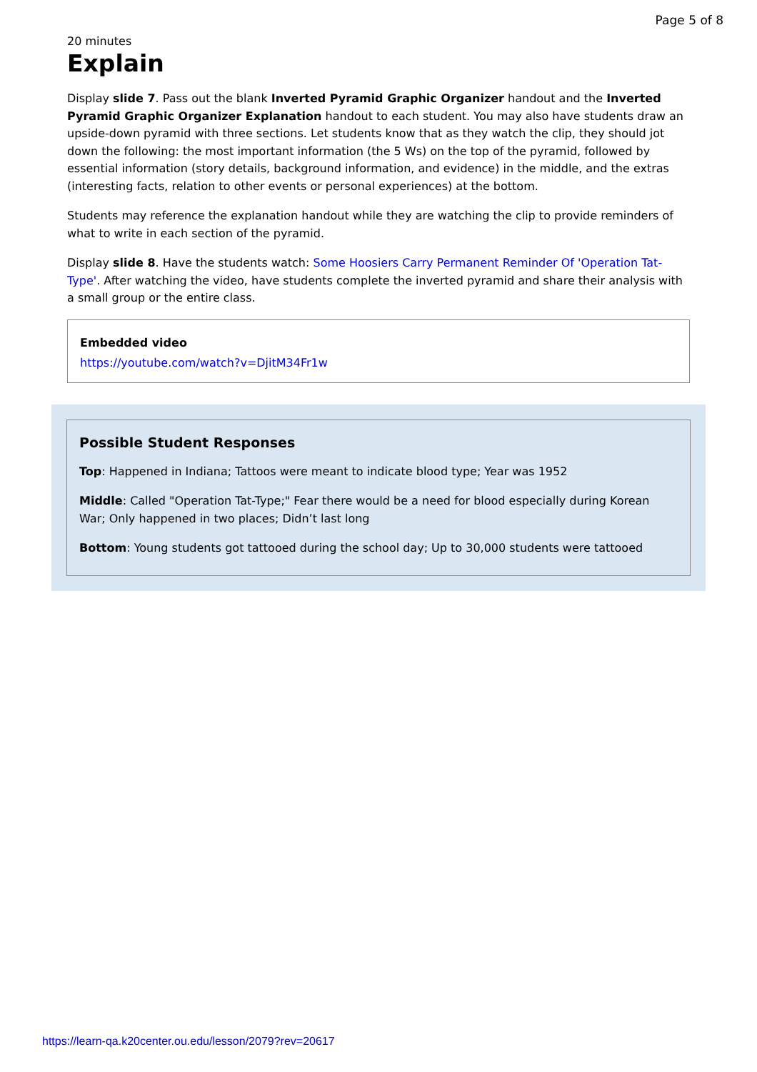Page 5 of 8
20 minutes
Explain
Display slide 7. Pass out the blank Inverted Pyramid Graphic Organizer handout and the Inverted Pyramid Graphic Organizer Explanation handout to each student. You may also have students draw an upside-down pyramid with three sections. Let students know that as they watch the clip, they should jot down the following: the most important information (the 5 Ws) on the top of the pyramid, followed by essential information (story details, background information, and evidence) in the middle, and the extras (interesting facts, relation to other events or personal experiences) at the bottom.
Students may reference the explanation handout while they are watching the clip to provide reminders of what to write in each section of the pyramid.
Display slide 8. Have the students watch: Some Hoosiers Carry Permanent Reminder Of 'Operation Tat-Type'. After watching the video, have students complete the inverted pyramid and share their analysis with a small group or the entire class.
Embedded video
https://youtube.com/watch?v=DjitM34Fr1w
Possible Student Responses
Top: Happened in Indiana; Tattoos were meant to indicate blood type; Year was 1952
Middle: Called "Operation Tat-Type;" Fear there would be a need for blood especially during Korean War; Only happened in two places; Didn’t last long
Bottom: Young students got tattooed during the school day; Up to 30,000 students were tattooed
https://learn-qa.k20center.ou.edu/lesson/2079?rev=20617